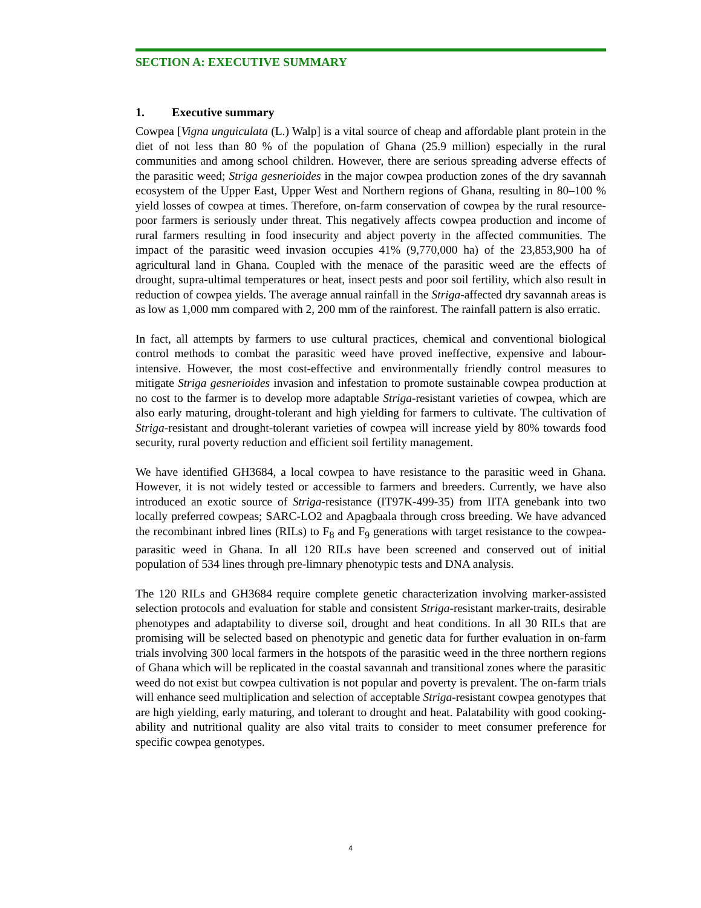SECTION A: EXECUTIVE SUMMARY
1. Executive summary
Cowpea [Vigna unguiculata (L.) Walp] is a vital source of cheap and affordable plant protein in the diet of not less than 80 % of the population of Ghana (25.9 million) especially in the rural communities and among school children. However, there are serious spreading adverse effects of the parasitic weed; Striga gesnerioides in the major cowpea production zones of the dry savannah ecosystem of the Upper East, Upper West and Northern regions of Ghana, resulting in 80–100 % yield losses of cowpea at times. Therefore, on-farm conservation of cowpea by the rural resource-poor farmers is seriously under threat. This negatively affects cowpea production and income of rural farmers resulting in food insecurity and abject poverty in the affected communities. The impact of the parasitic weed invasion occupies 41% (9,770,000 ha) of the 23,853,900 ha of agricultural land in Ghana. Coupled with the menace of the parasitic weed are the effects of drought, supra-ultimal temperatures or heat, insect pests and poor soil fertility, which also result in reduction of cowpea yields. The average annual rainfall in the Striga-affected dry savannah areas is as low as 1,000 mm compared with 2, 200 mm of the rainforest. The rainfall pattern is also erratic.
In fact, all attempts by farmers to use cultural practices, chemical and conventional biological control methods to combat the parasitic weed have proved ineffective, expensive and labour-intensive. However, the most cost-effective and environmentally friendly control measures to mitigate Striga gesnerioides invasion and infestation to promote sustainable cowpea production at no cost to the farmer is to develop more adaptable Striga-resistant varieties of cowpea, which are also early maturing, drought-tolerant and high yielding for farmers to cultivate. The cultivation of Striga-resistant and drought-tolerant varieties of cowpea will increase yield by 80% towards food security, rural poverty reduction and efficient soil fertility management.
We have identified GH3684, a local cowpea to have resistance to the parasitic weed in Ghana. However, it is not widely tested or accessible to farmers and breeders. Currently, we have also introduced an exotic source of Striga-resistance (IT97K-499-35) from IITA genebank into two locally preferred cowpeas; SARC-LO2 and Apagbaala through cross breeding. We have advanced the recombinant inbred lines (RILs) to F<sub>8</sub> and F<sub>9</sub> generations with target resistance to the cowpea-parasitic weed in Ghana. In all 120 RILs have been screened and conserved out of initial population of 534 lines through pre-limnary phenotypic tests and DNA analysis.
The 120 RILs and GH3684 require complete genetic characterization involving marker-assisted selection protocols and evaluation for stable and consistent Striga-resistant marker-traits, desirable phenotypes and adaptability to diverse soil, drought and heat conditions. In all 30 RILs that are promising will be selected based on phenotypic and genetic data for further evaluation in on-farm trials involving 300 local farmers in the hotspots of the parasitic weed in the three northern regions of Ghana which will be replicated in the coastal savannah and transitional zones where the parasitic weed do not exist but cowpea cultivation is not popular and poverty is prevalent. The on-farm trials will enhance seed multiplication and selection of acceptable Striga-resistant cowpea genotypes that are high yielding, early maturing, and tolerant to drought and heat. Palatability with good cooking-ability and nutritional quality are also vital traits to consider to meet consumer preference for specific cowpea genotypes.
4